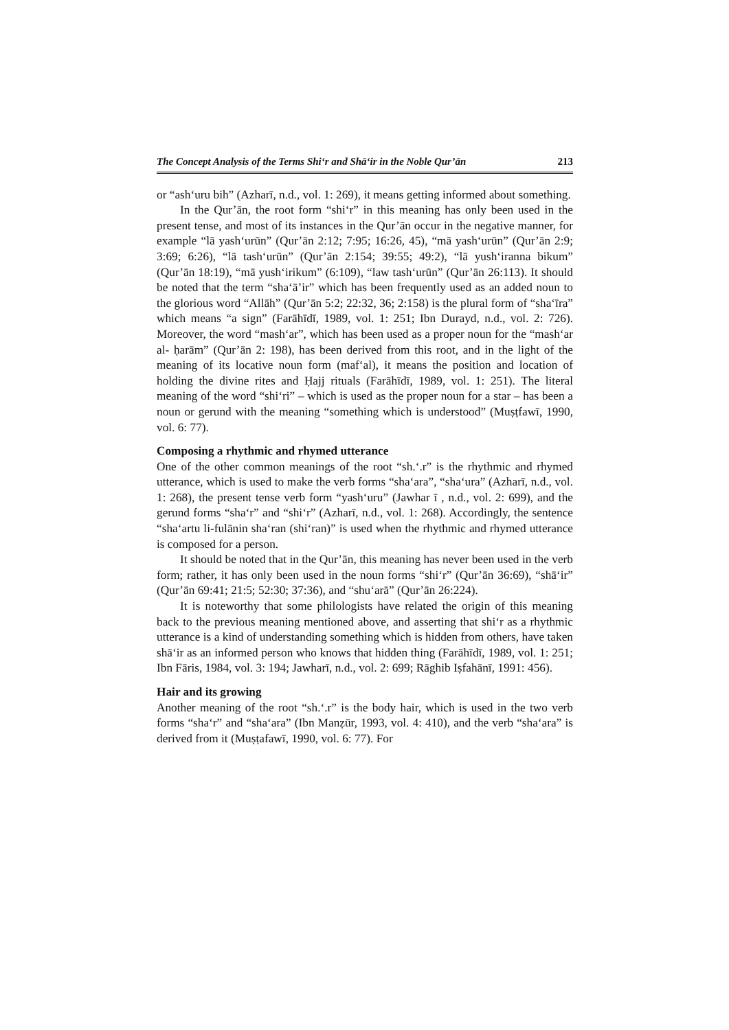The Concept Analysis of the Terms Shi‘r and Shā‘ir in the Noble Qur’ān 213
or “ash‘uru bih” (Azharī, n.d., vol. 1: 269), it means getting informed about something.
In the Qur’ān, the root form “shi‘r” in this meaning has only been used in the present tense, and most of its instances in the Qur’ān occur in the negative manner, for example “lā yash‘urūn” (Qur’ān 2:12; 7:95; 16:26, 45), “mā yash‘urūn” (Qur’ān 2:9; 3:69; 6:26), “lā tash‘urūn” (Qur’ān 2:154; 39:55; 49:2), “lā yush‘iranna bikum” (Qur’ān 18:19), “mā yush‘irikum” (6:109), “law tash‘urūn” (Qur’ān 26:113). It should be noted that the term “sha‘ā’ir” which has been frequently used as an added noun to the glorious word “Allāh” (Qur’ān 5:2; 22:32, 36; 2:158) is the plural form of “sha‘īra” which means “a sign” (Farāhīdī, 1989, vol. 1: 251; Ibn Durayd, n.d., vol. 2: 726). Moreover, the word “mash‘ar”, which has been used as a proper noun for the “mash‘ar al- ḥarām” (Qur’ān 2: 198), has been derived from this root, and in the light of the meaning of its locative noun form (maf‘al), it means the position and location of holding the divine rites and Ḥajj rituals (Farāhīdī, 1989, vol. 1: 251). The literal meaning of the word “shi‘ri” – which is used as the proper noun for a star – has been a noun or gerund with the meaning “something which is understood” (Muṣṭfawī, 1990, vol. 6: 77).
Composing a rhythmic and rhymed utterance
One of the other common meanings of the root “sh.‘.r” is the rhythmic and rhymed utterance, which is used to make the verb forms “sha‘ara”, “sha‘ura” (Azharī, n.d., vol. 1: 268), the present tense verb form “yash‘uru” (Jawhar ī , n.d., vol. 2: 699), and the gerund forms “sha‘r” and “shi‘r” (Azharī, n.d., vol. 1: 268). Accordingly, the sentence “sha‘artu li-fulānin sha‘ran (shi‘ran)” is used when the rhythmic and rhymed utterance is composed for a person.
It should be noted that in the Qur’ān, this meaning has never been used in the verb form; rather, it has only been used in the noun forms “shi‘r” (Qur’ān 36:69), “shā‘ir” (Qur’ān 69:41; 21:5; 52:30; 37:36), and “shu‘arā” (Qur’ān 26:224).
It is noteworthy that some philologists have related the origin of this meaning back to the previous meaning mentioned above, and asserting that shi‘r as a rhythmic utterance is a kind of understanding something which is hidden from others, have taken shā‘ir as an informed person who knows that hidden thing (Farāhīdī, 1989, vol. 1: 251; Ibn Fāris, 1984, vol. 3: 194; Jawharī, n.d., vol. 2: 699; Rāghib Iṣfahānī, 1991: 456).
Hair and its growing
Another meaning of the root “sh.‘.r” is the body hair, which is used in the two verb forms “sha‘r” and “sha‘ara” (Ibn Manẓūr, 1993, vol. 4: 410), and the verb “sha‘ara” is derived from it (Muṣṭafawī, 1990, vol. 6: 77). For